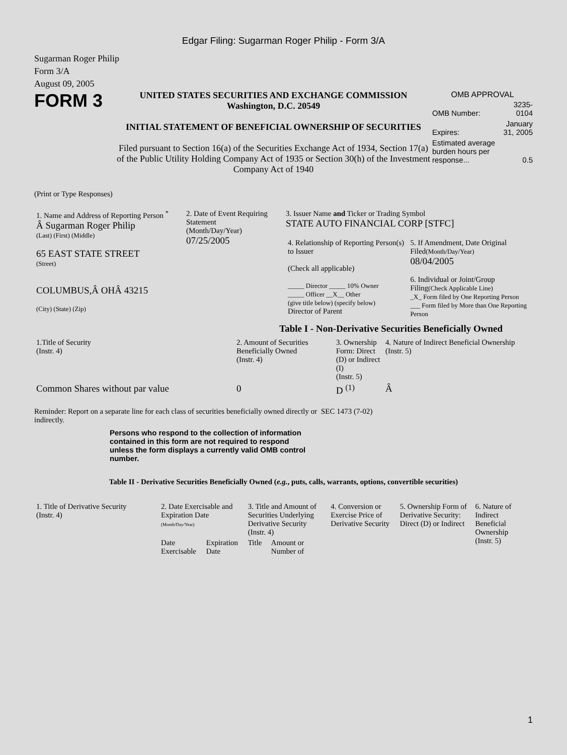Edgar Filing: Sugarman Roger Philip - Form 3/A
Sugarman Roger Philip
Form 3/A
August 09, 2005
FORM 3
UNITED STATES SECURITIES AND EXCHANGE COMMISSION
Washington, D.C. 20549
INITIAL STATEMENT OF BENEFICIAL OWNERSHIP OF SECURITIES
Filed pursuant to Section 16(a) of the Securities Exchange Act of 1934, Section 17(a) of the Public Utility Holding Company Act of 1935 or Section 30(h) of the Investment Company Act of 1940
OMB APPROVAL
| OMB Number: | 3235-0104 |
| Expires: | January 31, 2005 |
| Estimated average burden hours per response... | 0.5 |
(Print or Type Responses)
| 1. Name and Address of Reporting Person <sup>*</sup> Â Sugarman Roger Philip (Last) (First) (Middle) 65 EAST STATE STREET (Street) COLUMBUS,Â OHÂ 43215 (City) (State) (Zip) | 2. Date of Event Requiring Statement (Month/Day/Year) 07/25/2005 | 3. Issuer Name and Ticker or Trading Symbol STATE AUTO FINANCIAL CORP [STFC] / 4. Relationship of Reporting Person(s) to Issuer (Check all applicable) _____ Director _____ 10% Owner _____ Officer __X__ Other (give title below) (specify below) Director of Parent / 5. If Amendment, Date Original Filed (Month/Day/Year) 08/04/2005 6. Individual or Joint/Group Filing (Check Applicable Line) _X_ Form filed by One Reporting Person ___ Form filed by More than One Reporting Person / |
Table I - Non-Derivative Securities Beneficially Owned
| 1.Title of Security (Instr. 4) | 2. Amount of Securities Beneficially Owned (Instr. 4) | 3. Ownership Form: Direct (D) or Indirect (I) (Instr. 5) | 4. Nature of Indirect Beneficial Ownership (Instr. 5) |
| --- | --- | --- | --- |
| Common Shares without par value | 0 | D <sup>(1)</sup> | Â |
Reminder: Report on a separate line for each class of securities beneficially owned directly or indirectly.
SEC 1473 (7-02)
Persons who respond to the collection of information contained in this form are not required to respond unless the form displays a currently valid OMB control number.
Table II - Derivative Securities Beneficially Owned (e.g., puts, calls, warrants, options, convertible securities)
| 1. Title of Derivative Security (Instr. 4) | 2. Date Exercisable and Expiration Date (Month/Day/Year) | | 3. Title and Amount of Securities Underlying Derivative Security (Instr. 4) | | 4. Conversion or Exercise Price of Derivative Security | 5. Ownership Form of Derivative Security: Direct (D) or Indirect | 6. Nature of Indirect Beneficial Ownership (Instr. 5) |
| --- | --- | --- | --- | --- | --- | --- | --- |
| | Date Exercisable | Expiration Date | Title | Amount or Number of | | | |
1